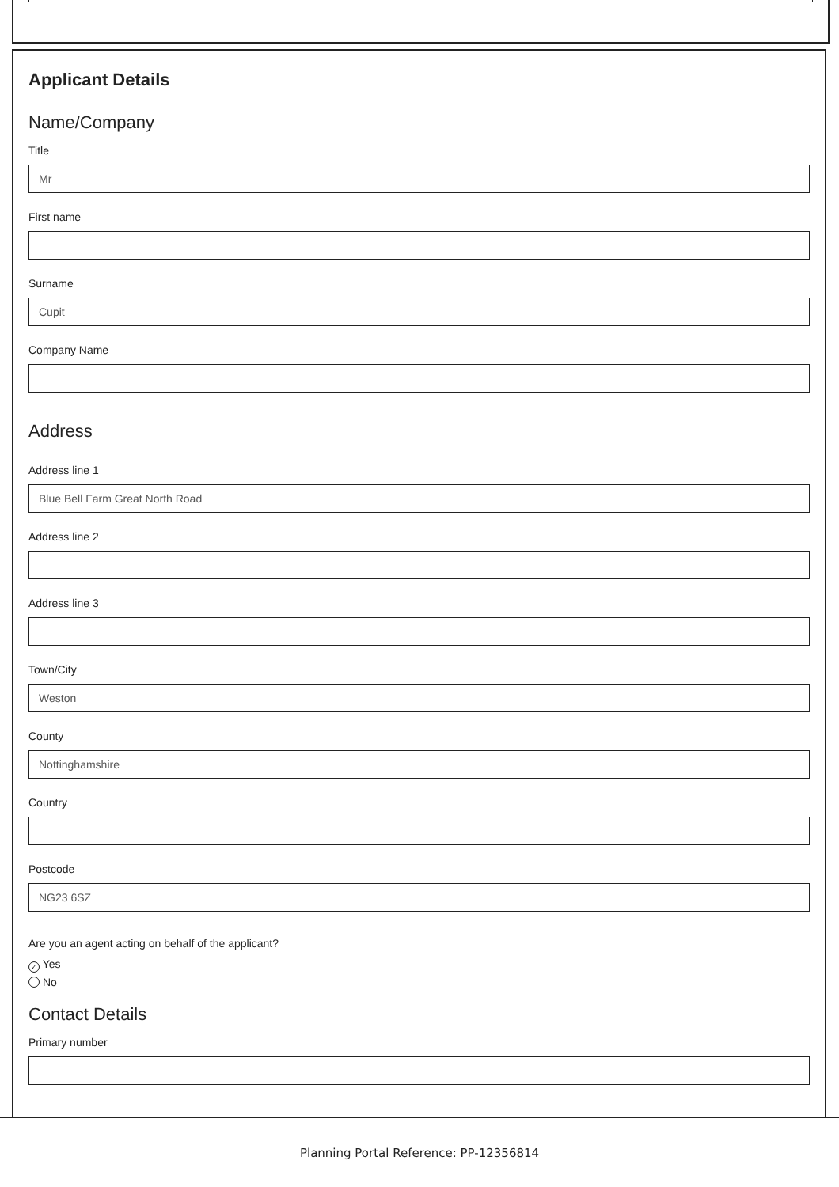Applicant Details
Name/Company
Title
Mr
First name
Surname
Cupit
Company Name
Address
Address line 1
Blue Bell Farm Great North Road
Address line 2
Address line 3
Town/City
Weston
County
Nottinghamshire
Country
Postcode
NG23 6SZ
Are you an agent acting on behalf of the applicant?
✓ Yes
No
Contact Details
Primary number
Planning Portal Reference: PP-12356814